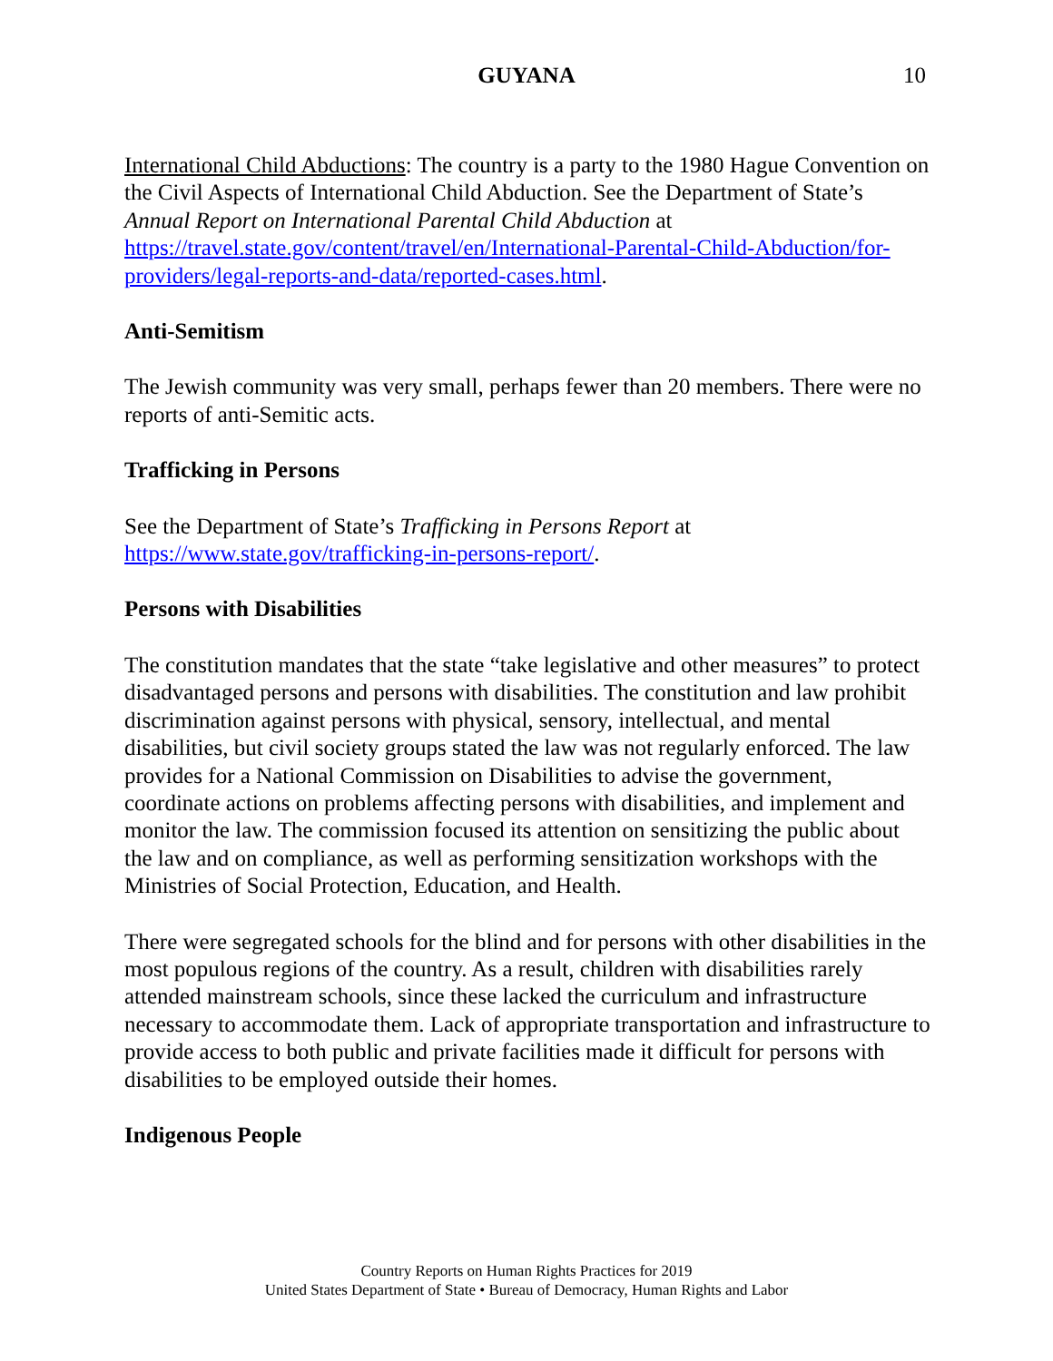GUYANA 10
International Child Abductions: The country is a party to the 1980 Hague Convention on the Civil Aspects of International Child Abduction. See the Department of State’s Annual Report on International Parental Child Abduction at https://travel.state.gov/content/travel/en/International-Parental-Child-Abduction/for-providers/legal-reports-and-data/reported-cases.html.
Anti-Semitism
The Jewish community was very small, perhaps fewer than 20 members. There were no reports of anti-Semitic acts.
Trafficking in Persons
See the Department of State’s Trafficking in Persons Report at https://www.state.gov/trafficking-in-persons-report/.
Persons with Disabilities
The constitution mandates that the state “take legislative and other measures” to protect disadvantaged persons and persons with disabilities. The constitution and law prohibit discrimination against persons with physical, sensory, intellectual, and mental disabilities, but civil society groups stated the law was not regularly enforced. The law provides for a National Commission on Disabilities to advise the government, coordinate actions on problems affecting persons with disabilities, and implement and monitor the law. The commission focused its attention on sensitizing the public about the law and on compliance, as well as performing sensitization workshops with the Ministries of Social Protection, Education, and Health.
There were segregated schools for the blind and for persons with other disabilities in the most populous regions of the country. As a result, children with disabilities rarely attended mainstream schools, since these lacked the curriculum and infrastructure necessary to accommodate them. Lack of appropriate transportation and infrastructure to provide access to both public and private facilities made it difficult for persons with disabilities to be employed outside their homes.
Indigenous People
Country Reports on Human Rights Practices for 2019
United States Department of State • Bureau of Democracy, Human Rights and Labor